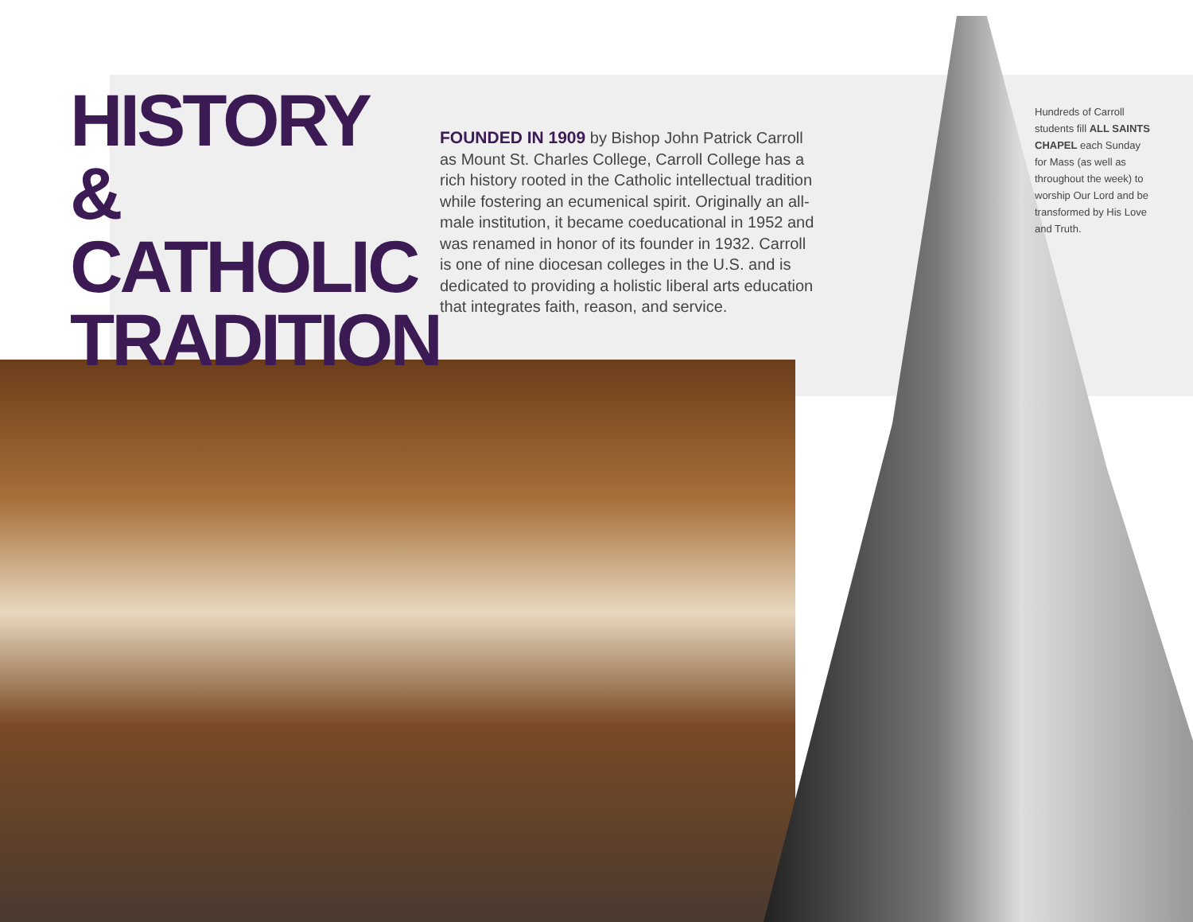HISTORY & CATHOLIC TRADITION
FOUNDED IN 1909 by Bishop John Patrick Carroll as Mount St. Charles College, Carroll College has a rich history rooted in the Catholic intellectual tradition while fostering an ecumenical spirit. Originally an all-male institution, it became coeducational in 1952 and was renamed in honor of its founder in 1932. Carroll is one of nine diocesan colleges in the U.S. and is dedicated to providing a holistic liberal arts education that integrates faith, reason, and service.
Hundreds of Carroll students fill ALL SAINTS CHAPEL each Sunday for Mass (as well as throughout the week) to worship Our Lord and be transformed by His Love and Truth.